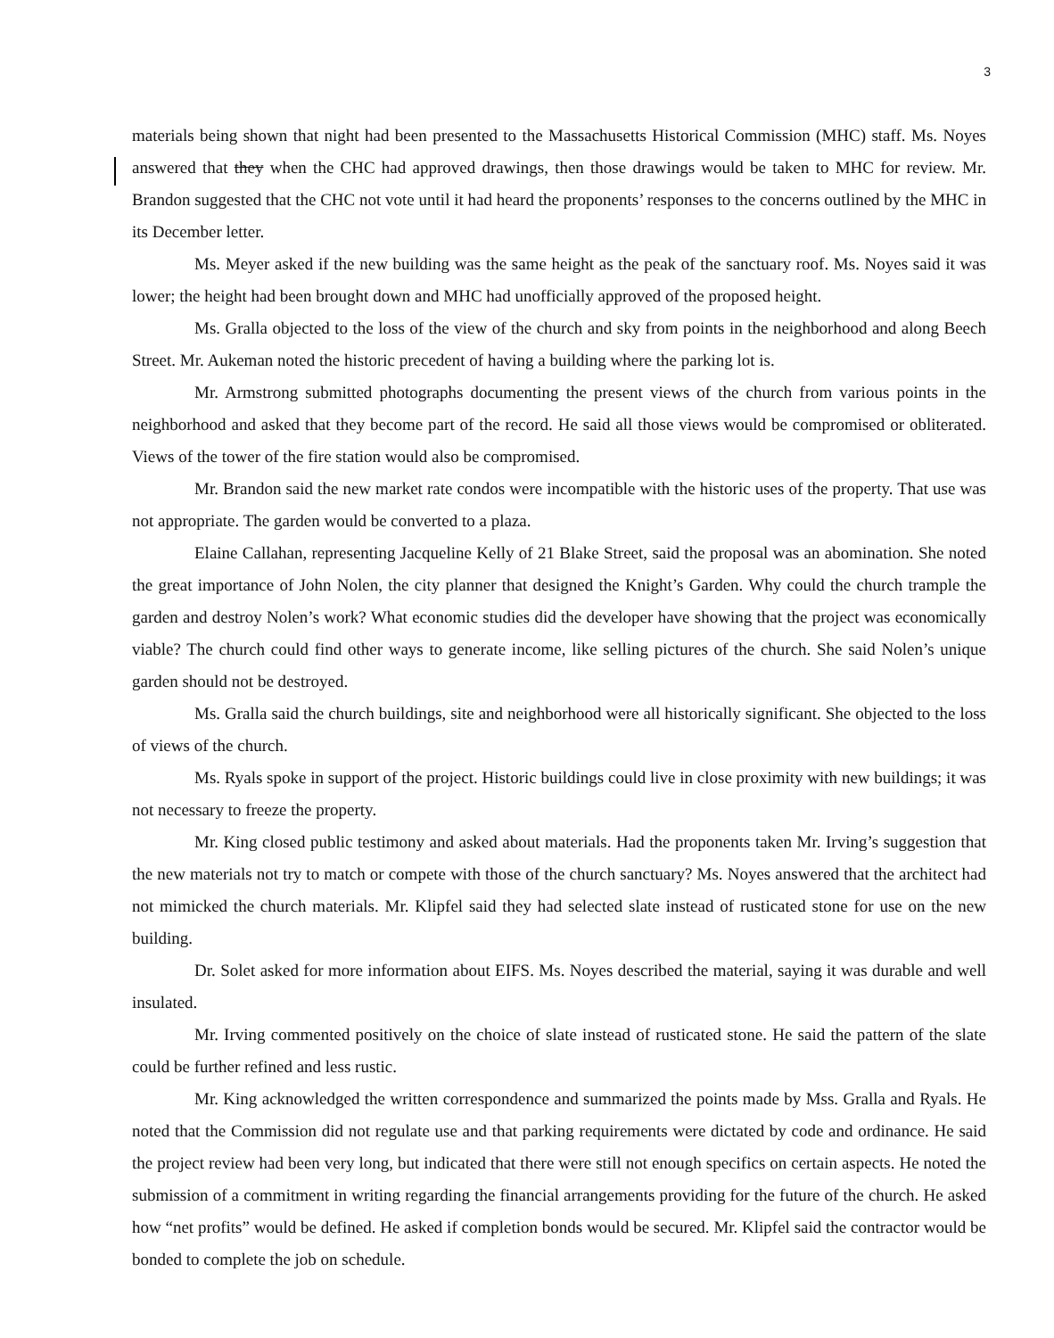3
materials being shown that night had been presented to the Massachusetts Historical Commission (MHC) staff. Ms. Noyes answered that they when the CHC had approved drawings, then those drawings would be taken to MHC for review. Mr. Brandon suggested that the CHC not vote until it had heard the proponents’ responses to the concerns outlined by the MHC in its December letter.
Ms. Meyer asked if the new building was the same height as the peak of the sanctuary roof. Ms. Noyes said it was lower; the height had been brought down and MHC had unofficially approved of the proposed height.
Ms. Gralla objected to the loss of the view of the church and sky from points in the neighborhood and along Beech Street. Mr. Aukeman noted the historic precedent of having a building where the parking lot is.
Mr. Armstrong submitted photographs documenting the present views of the church from various points in the neighborhood and asked that they become part of the record. He said all those views would be compromised or obliterated. Views of the tower of the fire station would also be compromised.
Mr. Brandon said the new market rate condos were incompatible with the historic uses of the property. That use was not appropriate. The garden would be converted to a plaza.
Elaine Callahan, representing Jacqueline Kelly of 21 Blake Street, said the proposal was an abomination. She noted the great importance of John Nolen, the city planner that designed the Knight’s Garden. Why could the church trample the garden and destroy Nolen’s work? What economic studies did the developer have showing that the project was economically viable? The church could find other ways to generate income, like selling pictures of the church. She said Nolen’s unique garden should not be destroyed.
Ms. Gralla said the church buildings, site and neighborhood were all historically significant. She objected to the loss of views of the church.
Ms. Ryals spoke in support of the project. Historic buildings could live in close proximity with new buildings; it was not necessary to freeze the property.
Mr. King closed public testimony and asked about materials. Had the proponents taken Mr. Irving’s suggestion that the new materials not try to match or compete with those of the church sanctuary? Ms. Noyes answered that the architect had not mimicked the church materials. Mr. Klipfel said they had selected slate instead of rusticated stone for use on the new building.
Dr. Solet asked for more information about EIFS. Ms. Noyes described the material, saying it was durable and well insulated.
Mr. Irving commented positively on the choice of slate instead of rusticated stone. He said the pattern of the slate could be further refined and less rustic.
Mr. King acknowledged the written correspondence and summarized the points made by Mss. Gralla and Ryals. He noted that the Commission did not regulate use and that parking requirements were dictated by code and ordinance. He said the project review had been very long, but indicated that there were still not enough specifics on certain aspects. He noted the submission of a commitment in writing regarding the financial arrangements providing for the future of the church. He asked how “net profits” would be defined. He asked if completion bonds would be secured. Mr. Klipfel said the contractor would be bonded to complete the job on schedule.